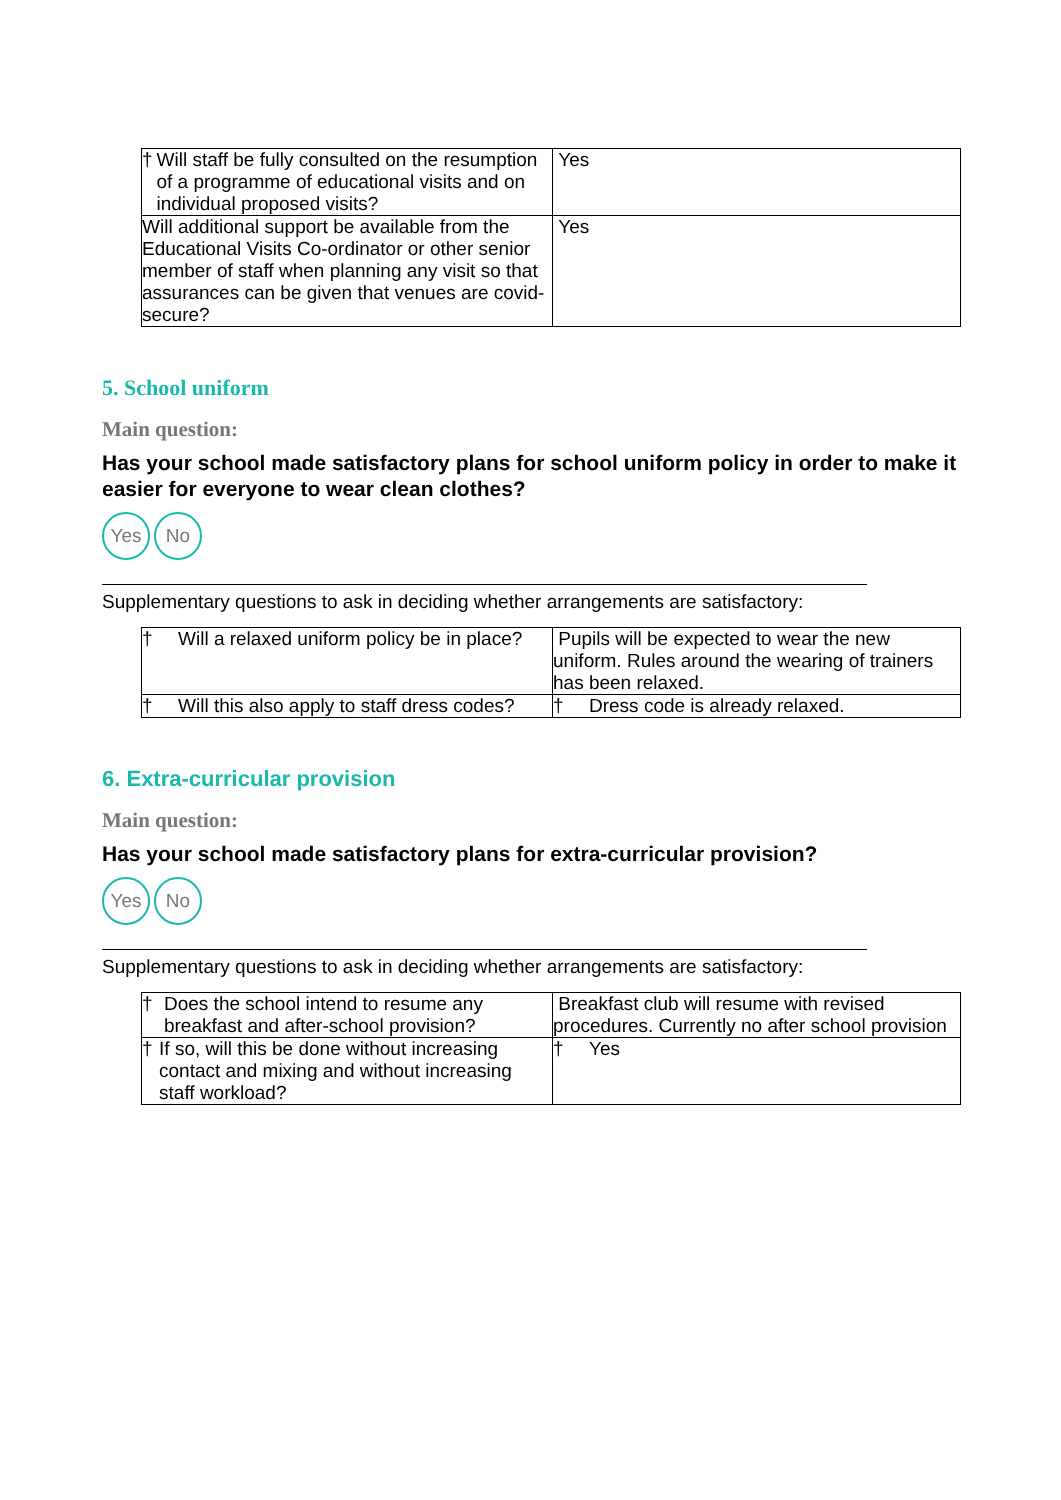| † Will staff be fully consulted on the resumption of a programme of educational visits and on individual proposed visits? | Yes |
| Will additional support be available from the Educational Visits Co-ordinator or other senior member of staff when planning any visit so that assurances can be given that venues are covid-secure? | Yes |
5. School uniform
Main question:
Has your school made satisfactory plans for school uniform policy in order to make it easier for everyone to wear clean clothes?
Yes No
Supplementary questions to ask in deciding whether arrangements are satisfactory:
| † Will a relaxed uniform policy be in place? | Pupils will be expected to wear the new uniform. Rules around the wearing of trainers has been relaxed. |
| † Will this also apply to staff dress codes? | † Dress code is already relaxed. |
6. Extra-curricular provision
Main question:
Has your school made satisfactory plans for extra-curricular provision?
Yes No
Supplementary questions to ask in deciding whether arrangements are satisfactory:
| † Does the school intend to resume any breakfast and after-school provision? | Breakfast club will resume with revised procedures. Currently no after school provision |
| † If so, will this be done without increasing contact and mixing and without increasing staff workload? | † Yes |